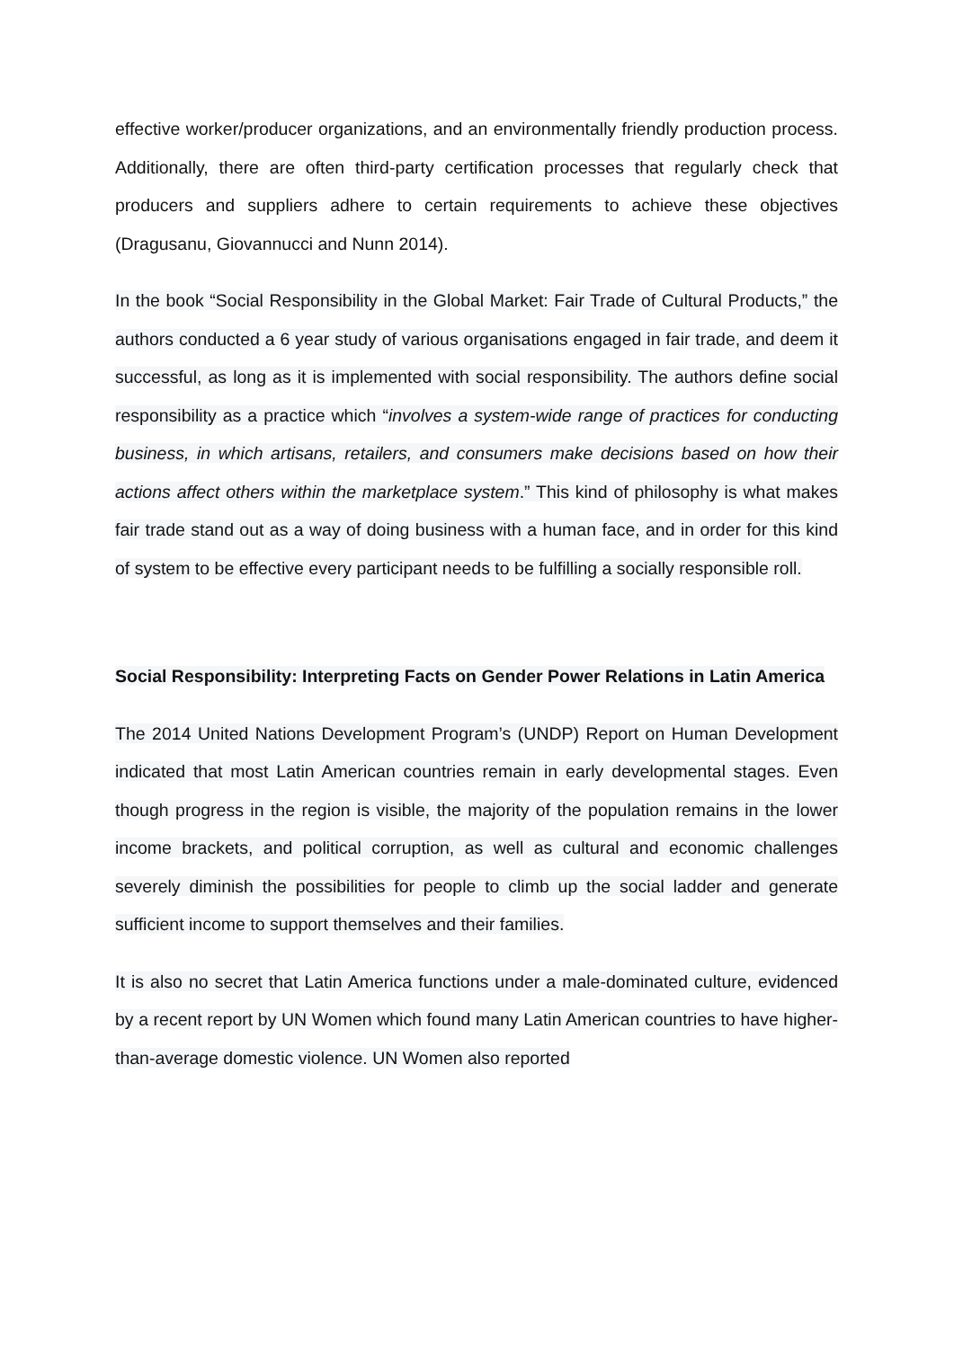effective worker/producer organizations, and an environmentally friendly production process. Additionally, there are often third-party certification processes that regularly check that producers and suppliers adhere to certain requirements to achieve these objectives (Dragusanu, Giovannucci and Nunn 2014).
In the book “Social Responsibility in the Global Market: Fair Trade of Cultural Products,” the authors conducted a 6 year study of various organisations engaged in fair trade, and deem it successful, as long as it is implemented with social responsibility. The authors define social responsibility as a practice which “involves a system-wide range of practices for conducting business, in which artisans, retailers, and consumers make decisions based on how their actions affect others within the marketplace system.” This kind of philosophy is what makes fair trade stand out as a way of doing business with a human face, and in order for this kind of system to be effective every participant needs to be fulfilling a socially responsible roll.
Social Responsibility: Interpreting Facts on Gender Power Relations in Latin America
The 2014 United Nations Development Program’s (UNDP) Report on Human Development indicated that most Latin American countries remain in early developmental stages. Even though progress in the region is visible, the majority of the population remains in the lower income brackets, and political corruption, as well as cultural and economic challenges severely diminish the possibilities for people to climb up the social ladder and generate sufficient income to support themselves and their families.
It is also no secret that Latin America functions under a male-dominated culture, evidenced by a recent report by UN Women which found many Latin American countries to have higher-than-average domestic violence. UN Women also reported